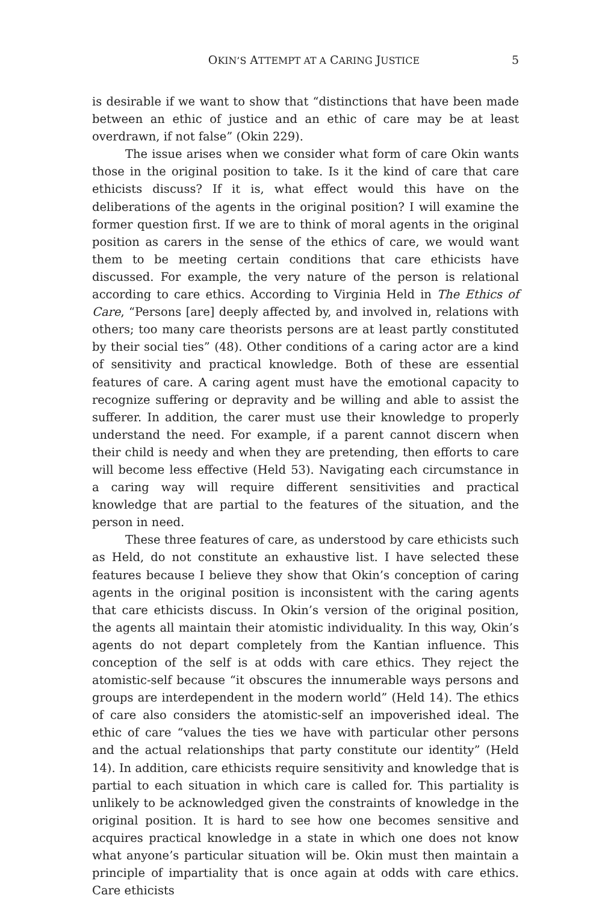OKIN’S ATTEMPT AT A CARING JUSTICE 5
is desirable if we want to show that “distinctions that have been made between an ethic of justice and an ethic of care may be at least overdrawn, if not false” (Okin 229).
The issue arises when we consider what form of care Okin wants those in the original position to take. Is it the kind of care that care ethicists discuss? If it is, what effect would this have on the deliberations of the agents in the original position? I will examine the former question first. If we are to think of moral agents in the original position as carers in the sense of the ethics of care, we would want them to be meeting certain conditions that care ethicists have discussed. For example, the very nature of the person is relational according to care ethics. According to Virginia Held in The Ethics of Care, “Persons [are] deeply affected by, and involved in, relations with others; too many care theorists persons are at least partly constituted by their social ties” (48). Other conditions of a caring actor are a kind of sensitivity and practical knowledge. Both of these are essential features of care. A caring agent must have the emotional capacity to recognize suffering or depravity and be willing and able to assist the sufferer. In addition, the carer must use their knowledge to properly understand the need. For example, if a parent cannot discern when their child is needy and when they are pretending, then efforts to care will become less effective (Held 53). Navigating each circumstance in a caring way will require different sensitivities and practical knowledge that are partial to the features of the situation, and the person in need.
These three features of care, as understood by care ethicists such as Held, do not constitute an exhaustive list. I have selected these features because I believe they show that Okin’s conception of caring agents in the original position is inconsistent with the caring agents that care ethicists discuss. In Okin’s version of the original position, the agents all maintain their atomistic individuality. In this way, Okin’s agents do not depart completely from the Kantian influence. This conception of the self is at odds with care ethics. They reject the atomistic-self because “it obscures the innumerable ways persons and groups are interdependent in the modern world” (Held 14). The ethics of care also considers the atomistic-self an impoverished ideal. The ethic of care “values the ties we have with particular other persons and the actual relationships that party constitute our identity” (Held 14). In addition, care ethicists require sensitivity and knowledge that is partial to each situation in which care is called for. This partiality is unlikely to be acknowledged given the constraints of knowledge in the original position. It is hard to see how one becomes sensitive and acquires practical knowledge in a state in which one does not know what anyone’s particular situation will be. Okin must then maintain a principle of impartiality that is once again at odds with care ethics. Care ethicists